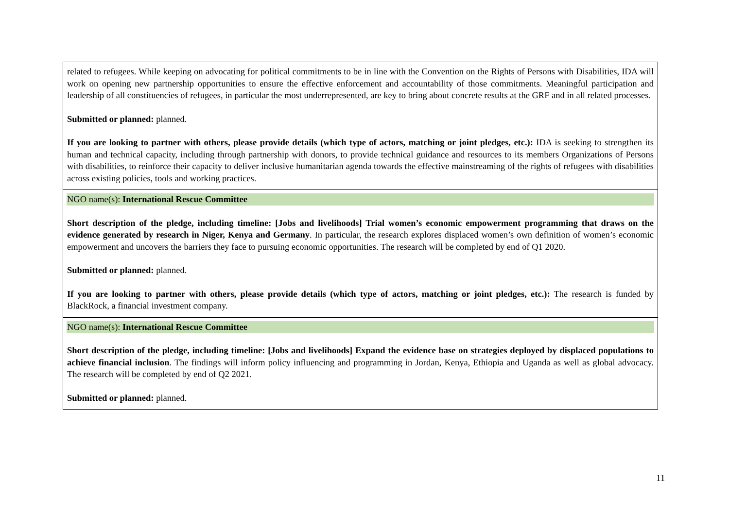| related to refugees. While keeping on advocating for political commitments to be in line with the Convention on the Rights of Persons with Disabilities, IDA will work on opening new partnership opportunities to ensure the effective enforcement and accountability of those commitments. Meaningful participation and leadership of all constituencies of refugees, in particular the most underrepresented, are key to bring about concrete results at the GRF and in all related processes. Submitted or planned: planned. If you are looking to partner with others, please provide details (which type of actors, matching or joint pledges, etc.): IDA is seeking to strengthen its human and technical capacity, including through partnership with donors, to provide technical guidance and resources to its members Organizations of Persons with disabilities, to reinforce their capacity to deliver inclusive humanitarian agenda towards the effective mainstreaming of the rights of refugees with disabilities across existing policies, tools and working practices. |
| NGO name(s): International Rescue Committee Short description of the pledge, including timeline: [Jobs and livelihoods] Trial women’s economic empowerment programming that draws on the evidence generated by research in Niger, Kenya and Germany . In particular, the research explores displaced women’s own definition of women’s economic empowerment and uncovers the barriers they face to pursuing economic opportunities. The research will be completed by end of Q1 2020. Submitted or planned: planned. If you are looking to partner with others, please provide details (which type of actors, matching or joint pledges, etc.): The research is funded by BlackRock, a financial investment company. |
| NGO name(s): International Rescue Committee Short description of the pledge, including timeline: [Jobs and livelihoods] Expand the evidence base on strategies deployed by displaced populations to achieve financial inclusion . The findings will inform policy influencing and programming in Jordan, Kenya, Ethiopia and Uganda as well as global advocacy. The research will be completed by end of Q2 2021. Submitted or planned: planned. |
11